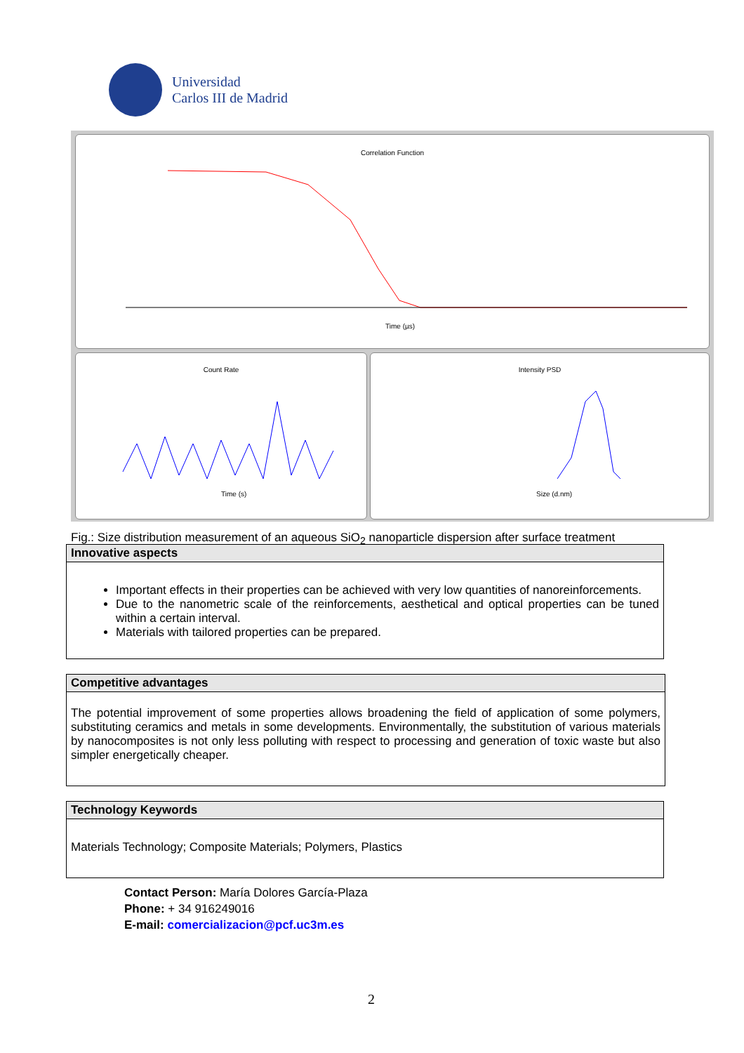Universidad
Carlos III de Madrid
Correlation Function
Time (µs)
Count Rate
Time (s)
Intensity PSD
Size (d.nm)
Fig.: Size distribution measurement of an aqueous SiO<sub>2</sub> nanoparticle dispersion after surface treatment
Innovative aspects
Important effects in their properties can be achieved with very low quantities of nanoreinforcements.
Due to the nanometric scale of the reinforcements, aesthetical and optical properties can be tuned within a certain interval.
Materials with tailored properties can be prepared.
Competitive advantages
The potential improvement of some properties allows broadening the field of application of some polymers, substituting ceramics and metals in some developments. Environmentally, the substitution of various materials by nanocomposites is not only less polluting with respect to processing and generation of toxic waste but also simpler energetically cheaper.
Technology Keywords
Materials Technology; Composite Materials; Polymers, Plastics
Contact Person: María Dolores García-Plaza
Phone: + 34 916249016
E-mail: comercializacion@pcf.uc3m.es
2